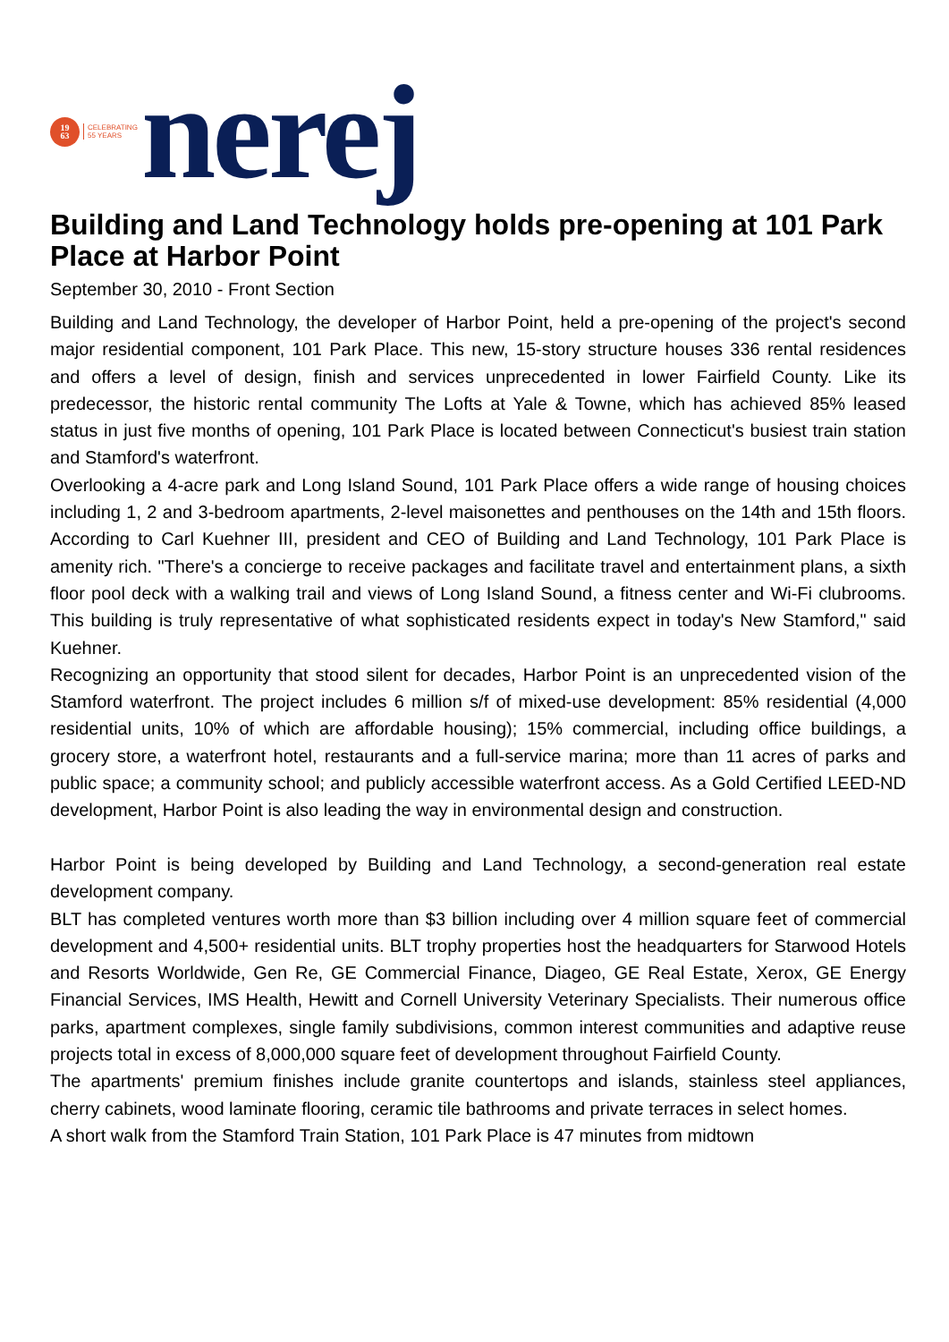19
63
CELEBRATING
55 YEARS
nerej
Building and Land Technology holds pre-opening at 101 Park Place at Harbor Point
September 30, 2010 - Front Section
Building and Land Technology, the developer of Harbor Point, held a pre-opening of the project's second major residential component, 101 Park Place. This new, 15-story structure houses 336 rental residences and offers a level of design, finish and services unprecedented in lower Fairfield County. Like its predecessor, the historic rental community The Lofts at Yale & Towne, which has achieved 85% leased status in just five months of opening, 101 Park Place is located between Connecticut's busiest train station and Stamford's waterfront.
Overlooking a 4-acre park and Long Island Sound, 101 Park Place offers a wide range of housing choices including 1, 2 and 3-bedroom apartments, 2-level maisonettes and penthouses on the 14th and 15th floors. According to Carl Kuehner III, president and CEO of Building and Land Technology, 101 Park Place is amenity rich. "There's a concierge to receive packages and facilitate travel and entertainment plans, a sixth floor pool deck with a walking trail and views of Long Island Sound, a fitness center and Wi-Fi clubrooms. This building is truly representative of what sophisticated residents expect in today's New Stamford," said Kuehner.
Recognizing an opportunity that stood silent for decades, Harbor Point is an unprecedented vision of the Stamford waterfront. The project includes 6 million s/f of mixed-use development: 85% residential (4,000 residential units, 10% of which are affordable housing); 15% commercial, including office buildings, a grocery store, a waterfront hotel, restaurants and a full-service marina; more than 11 acres of parks and public space; a community school; and publicly accessible waterfront access. As a Gold Certified LEED-ND development, Harbor Point is also leading the way in environmental design and construction.
Harbor Point is being developed by Building and Land Technology, a second-generation real estate development company.
BLT has completed ventures worth more than $3 billion including over 4 million square feet of commercial development and 4,500+ residential units. BLT trophy properties host the headquarters for Starwood Hotels and Resorts Worldwide, Gen Re, GE Commercial Finance, Diageo, GE Real Estate, Xerox, GE Energy Financial Services, IMS Health, Hewitt and Cornell University Veterinary Specialists. Their numerous office parks, apartment complexes, single family subdivisions, common interest communities and adaptive reuse projects total in excess of 8,000,000 square feet of development throughout Fairfield County.
The apartments' premium finishes include granite countertops and islands, stainless steel appliances, cherry cabinets, wood laminate flooring, ceramic tile bathrooms and private terraces in select homes.
A short walk from the Stamford Train Station, 101 Park Place is 47 minutes from midtown